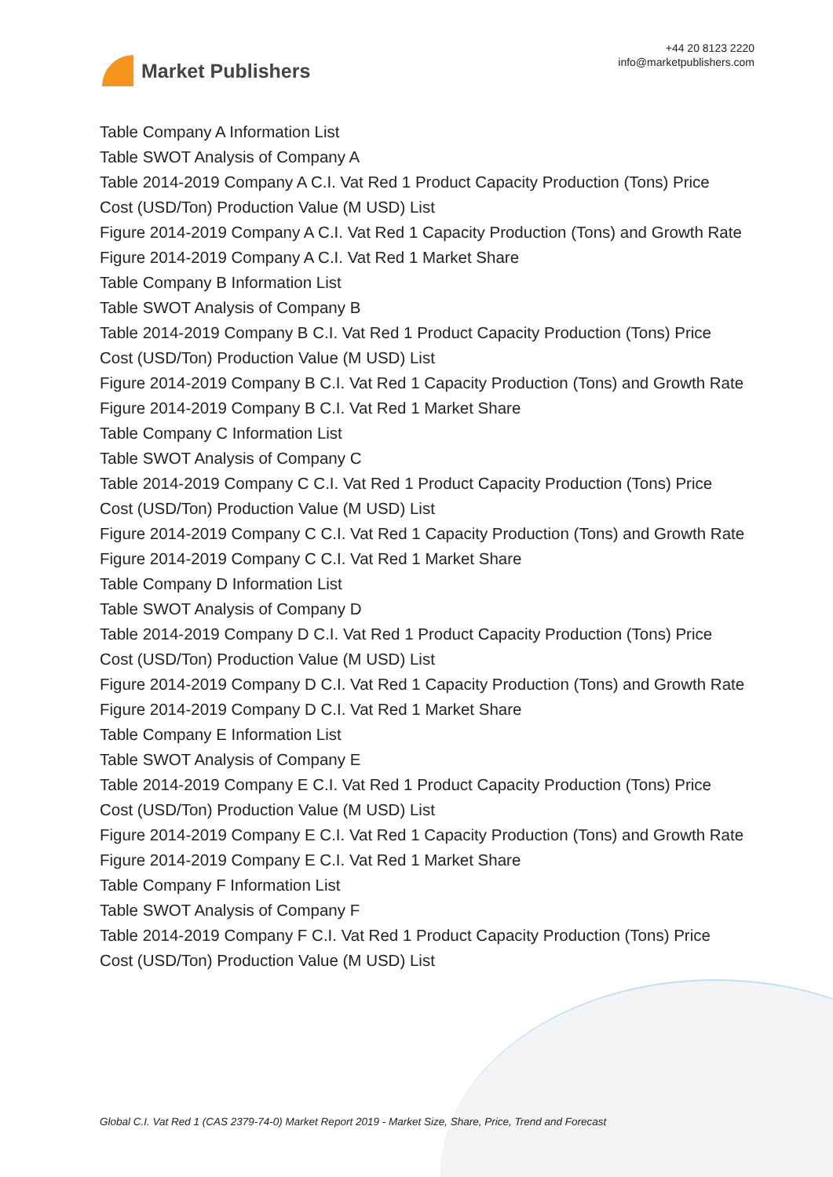Market Publishers
+44 20 8123 2220
info@marketpublishers.com
Table Company A Information List
Table SWOT Analysis of Company A
Table 2014-2019 Company A C.I. Vat Red 1 Product Capacity Production (Tons) Price Cost (USD/Ton) Production Value (M USD) List
Figure 2014-2019 Company A C.I. Vat Red 1 Capacity Production (Tons) and Growth Rate
Figure 2014-2019 Company A C.I. Vat Red 1 Market Share
Table Company B Information List
Table SWOT Analysis of Company B
Table 2014-2019 Company B C.I. Vat Red 1 Product Capacity Production (Tons) Price Cost (USD/Ton) Production Value (M USD) List
Figure 2014-2019 Company B C.I. Vat Red 1 Capacity Production (Tons) and Growth Rate
Figure 2014-2019 Company B C.I. Vat Red 1 Market Share
Table Company C Information List
Table SWOT Analysis of Company C
Table 2014-2019 Company C C.I. Vat Red 1 Product Capacity Production (Tons) Price Cost (USD/Ton) Production Value (M USD) List
Figure 2014-2019 Company C C.I. Vat Red 1 Capacity Production (Tons) and Growth Rate
Figure 2014-2019 Company C C.I. Vat Red 1 Market Share
Table Company D Information List
Table SWOT Analysis of Company D
Table 2014-2019 Company D C.I. Vat Red 1 Product Capacity Production (Tons) Price Cost (USD/Ton) Production Value (M USD) List
Figure 2014-2019 Company D C.I. Vat Red 1 Capacity Production (Tons) and Growth Rate
Figure 2014-2019 Company D C.I. Vat Red 1 Market Share
Table Company E Information List
Table SWOT Analysis of Company E
Table 2014-2019 Company E C.I. Vat Red 1 Product Capacity Production (Tons) Price Cost (USD/Ton) Production Value (M USD) List
Figure 2014-2019 Company E C.I. Vat Red 1 Capacity Production (Tons) and Growth Rate
Figure 2014-2019 Company E C.I. Vat Red 1 Market Share
Table Company F Information List
Table SWOT Analysis of Company F
Table 2014-2019 Company F C.I. Vat Red 1 Product Capacity Production (Tons) Price Cost (USD/Ton) Production Value (M USD) List
Global C.I. Vat Red 1 (CAS 2379-74-0) Market Report 2019 - Market Size, Share, Price, Trend and Forecast